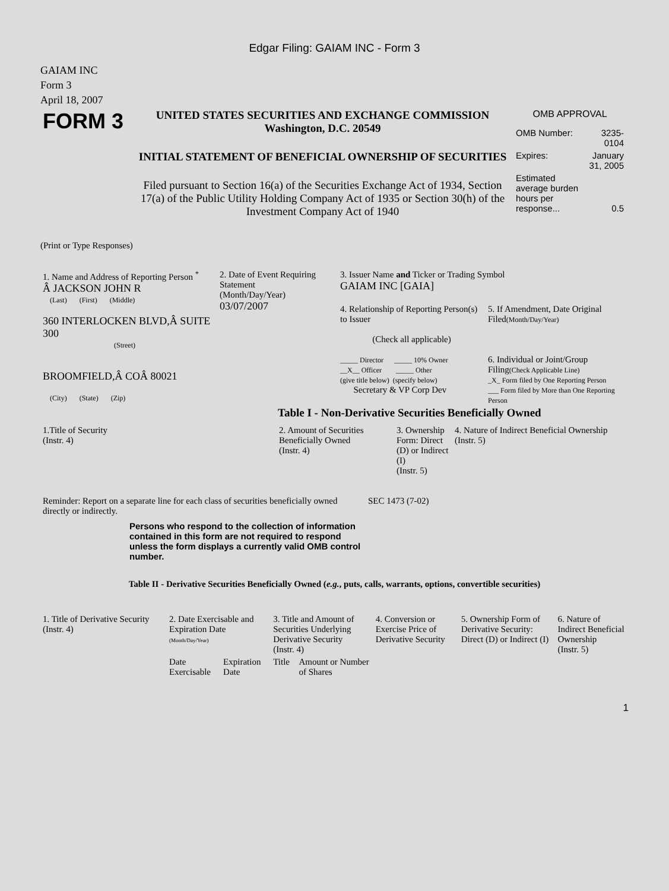Edgar Filing: GAIAM INC - Form 3
GAIAM INC
Form 3
April 18, 2007
| FORM 3 | UNITED STATES SECURITIES AND EXCHANGE COMMISSION Washington, D.C. 20549 INITIAL STATEMENT OF BENEFICIAL OWNERSHIP OF SECURITIES Filed pursuant to Section 16(a) of the Securities Exchange Act of 1934, Section 17(a) of the Public Utility Holding Company Act of 1935 or Section 30(h) of the Investment Company Act of 1940 | OMB APPROVAL / OMB Number: / 3235-0104 / / Expires: / January 31, 2005 / / Estimated average burden hours per response... / 0.5 / |
(Print or Type Responses)
| 1. Name and Address of Reporting Person <sup>*</sup> Â JACKSON JOHN R (Last) (First) (Middle) 360 INTERLOCKEN BLVD,Â SUITE 300 (Street) BROOMFIELD,Â COÂ 80021 (City) (State) (Zip) | 2. Date of Event Requiring Statement (Month/Day/Year) 03/07/2007 | 3. Issuer Name and Ticker or Trading Symbol GAIAM INC [GAIA] / 4. Relationship of Reporting Person(s) to Issuer (Check all applicable) _____ Director _____ 10% Owner __X__ Officer _____ Other (give title below) (specify below) Secretary & VP Corp Dev / 5. If Amendment, Date Original Filed (Month/Day/Year) 6. Individual or Joint/Group Filing (Check Applicable Line) _X_ Form filed by One Reporting Person ___ Form filed by More than One Reporting Person / |
Table I - Non-Derivative Securities Beneficially Owned
| 1.Title of Security (Instr. 4) | 2. Amount of Securities Beneficially Owned (Instr. 4) | 3. Ownership Form: Direct (D) or Indirect (I) (Instr. 5) | 4. Nature of Indirect Beneficial Ownership (Instr. 5) |
| --- | --- | --- | --- |
| Reminder: Report on a separate line for each class of securities beneficially owned directly or indirectly. | SEC 1473 (7-02) |
Persons who respond to the collection of information contained in this form are not required to respond unless the form displays a currently valid OMB control number.
Table II - Derivative Securities Beneficially Owned (e.g., puts, calls, warrants, options, convertible securities)
| 1. Title of Derivative Security (Instr. 4) | 2. Date Exercisable and Expiration Date (Month/Day/Year) | | 3. Title and Amount of Securities Underlying Derivative Security (Instr. 4) | | 4. Conversion or Exercise Price of Derivative Security | 5. Ownership Form of Derivative Security: Direct (D) or Indirect (I) | 6. Nature of Indirect Beneficial Ownership (Instr. 5) |
| --- | --- | --- | --- | --- | --- | --- | --- |
| | Date Exercisable | Expiration Date | Title | Amount or Number of Shares | | | |
1